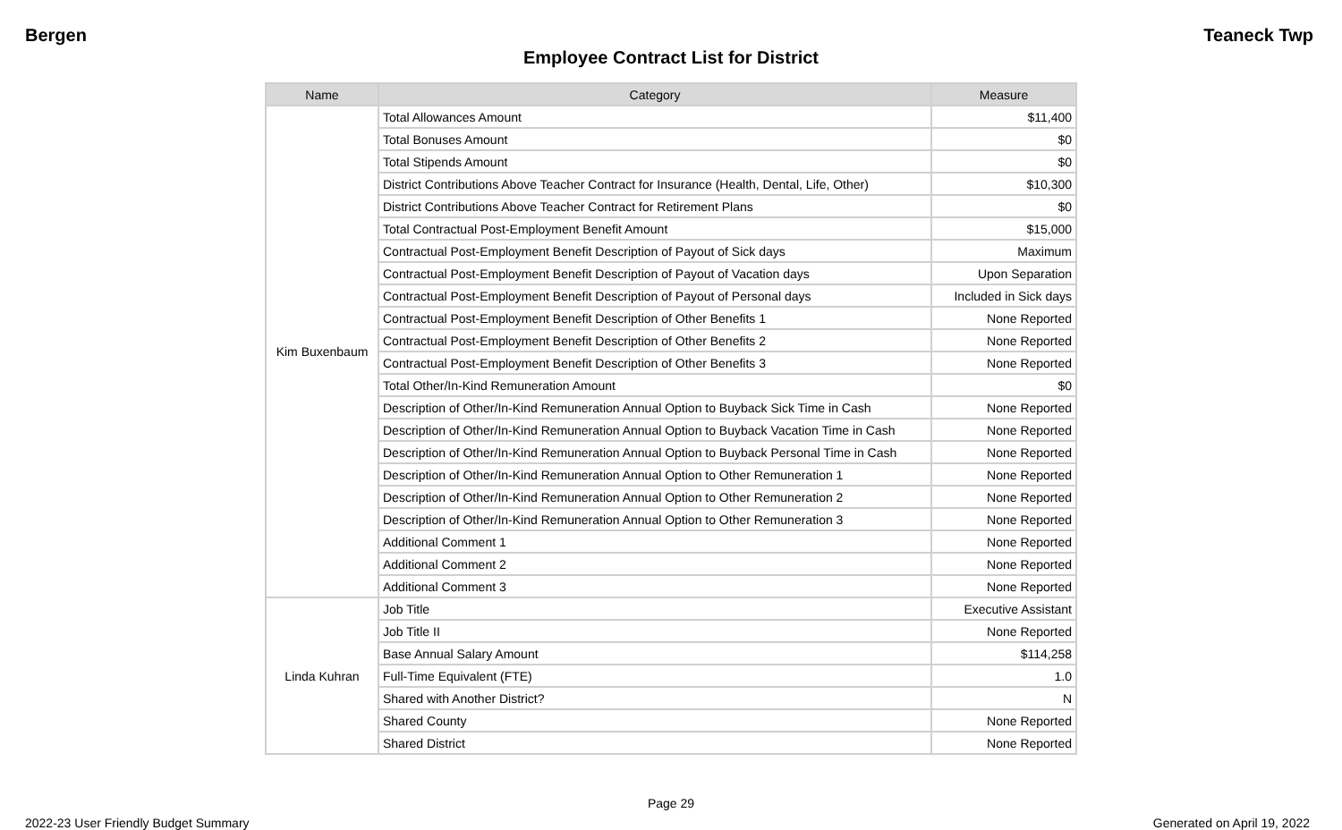Bergen Teaneck Twp
Employee Contract List for District
| Name | Category | Measure |
| --- | --- | --- |
| Kim Buxenbaum | Total Allowances Amount | $11,400 |
| | Total Bonuses Amount | $0 |
| | Total Stipends Amount | $0 |
| | District Contributions Above Teacher Contract for Insurance (Health, Dental, Life, Other) | $10,300 |
| | District Contributions Above Teacher Contract for Retirement Plans | $0 |
| | Total Contractual Post-Employment Benefit Amount | $15,000 |
| | Contractual Post-Employment Benefit Description of Payout of Sick days | Maximum |
| | Contractual Post-Employment Benefit Description of Payout of Vacation days | Upon Separation |
| | Contractual Post-Employment Benefit Description of Payout of Personal days | Included in Sick days |
| | Contractual Post-Employment Benefit Description of Other Benefits 1 | None Reported |
| | Contractual Post-Employment Benefit Description of Other Benefits 2 | None Reported |
| | Contractual Post-Employment Benefit Description of Other Benefits 3 | None Reported |
| | Total Other/In-Kind Remuneration Amount | $0 |
| | Description of Other/In-Kind Remuneration Annual Option to Buyback Sick Time in Cash | None Reported |
| | Description of Other/In-Kind Remuneration Annual Option to Buyback Vacation Time in Cash | None Reported |
| | Description of Other/In-Kind Remuneration Annual Option to Buyback Personal Time in Cash | None Reported |
| | Description of Other/In-Kind Remuneration Annual Option to Other Remuneration 1 | None Reported |
| | Description of Other/In-Kind Remuneration Annual Option to Other Remuneration 2 | None Reported |
| | Description of Other/In-Kind Remuneration Annual Option to Other Remuneration 3 | None Reported |
| | Additional Comment 1 | None Reported |
| | Additional Comment 2 | None Reported |
| | Additional Comment 3 | None Reported |
| Linda Kuhran | Job Title | Executive Assistant |
| | Job Title II | None Reported |
| | Base Annual Salary Amount | $114,258 |
| | Full-Time Equivalent (FTE) | 1.0 |
| | Shared with Another District? | N |
| | Shared County | None Reported |
| | Shared District | None Reported |
Page 29
2022-23 User Friendly Budget Summary Generated on April 19, 2022